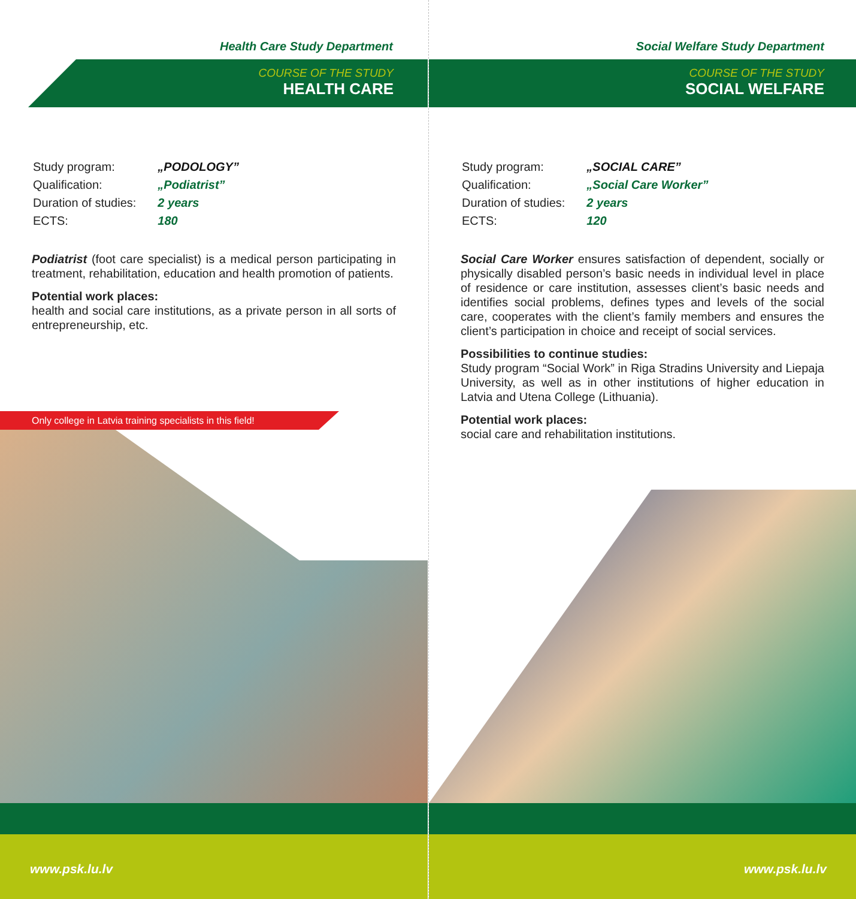Health Care Study Department
COURSE OF THE STUDY
HEALTH CARE
| Study program: | „PODOLOGY” |
| Qualification: | „Podiatrist” |
| Duration of studies: | 2 years |
| ECTS: | 180 |
Podiatrist (foot care specialist) is a medical person participating in treatment, rehabilitation, education and health promotion of patients.
Potential work places:
health and social care institutions, as a private person in all sorts of entrepreneurship, etc.
Only college in Latvia training specialists in this field!
www.psk.lu.lv
Social Welfare Study Department
COURSE OF THE STUDY
SOCIAL WELFARE
| Study program: | „SOCIAL CARE” |
| Qualification: | „Social Care Worker” |
| Duration of studies: | 2 years |
| ECTS: | 120 |
Social Care Worker ensures satisfaction of dependent, socially or physically disabled person’s basic needs in individual level in place of residence or care institution, assesses client’s basic needs and identifies social problems, defines types and levels of the social care, cooperates with the client’s family members and ensures the client’s participation in choice and receipt of social services.
Possibilities to continue studies:
Study program “Social Work” in Riga Stradins University and Liepaja University, as well as in other institutions of higher education in Latvia and Utena College (Lithuania).
Potential work places:
social care and rehabilitation institutions.
www.psk.lu.lv